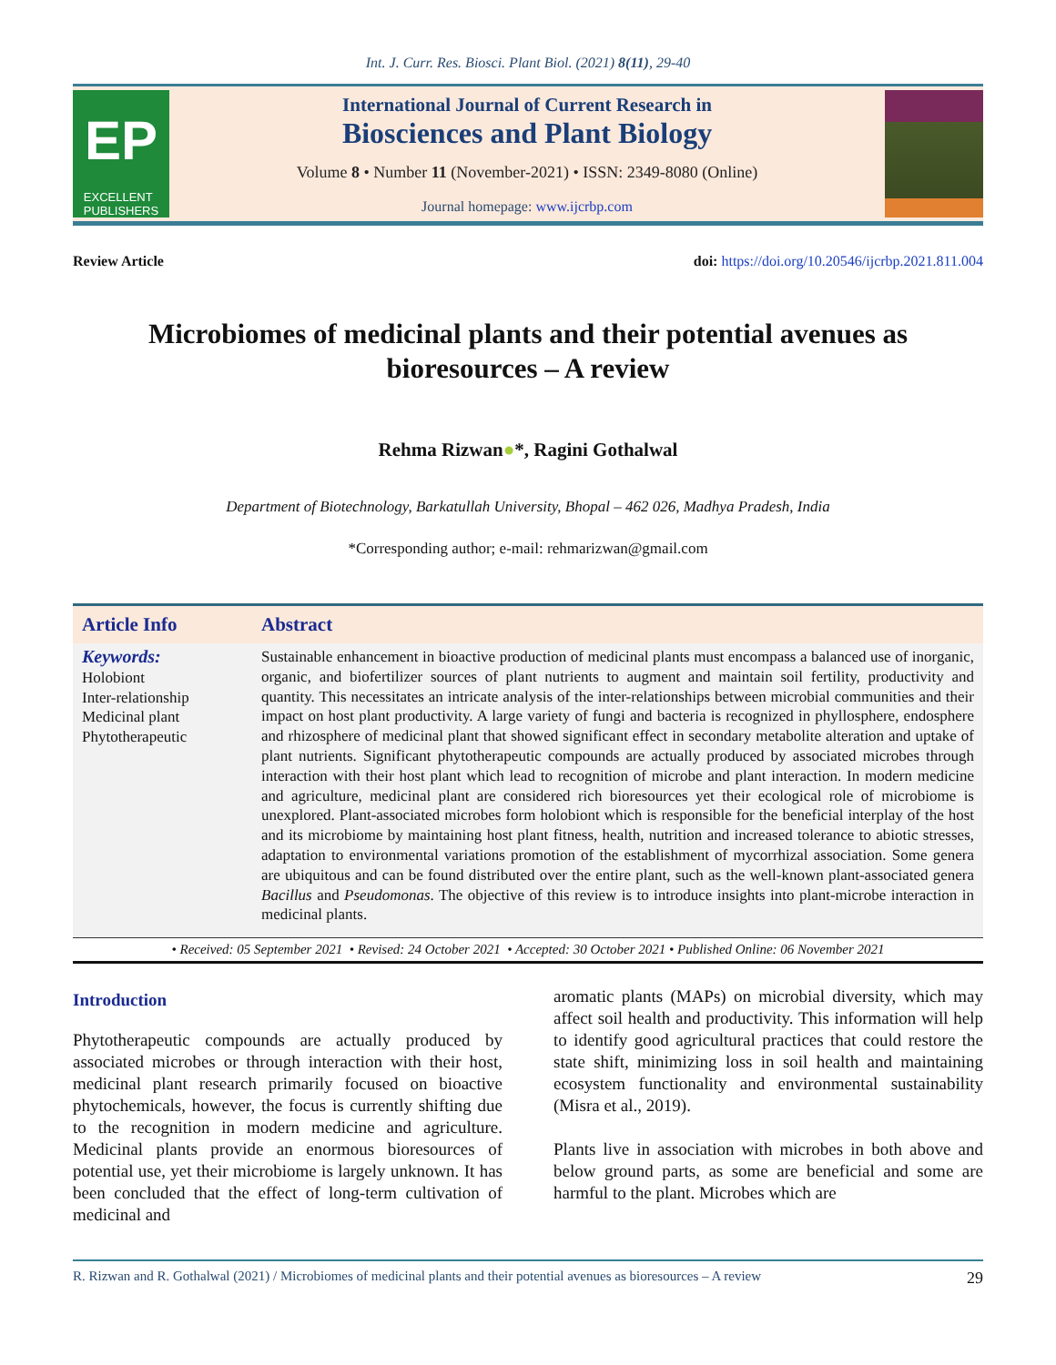Int. J. Curr. Res. Biosci. Plant Biol. (2021) 8(11), 29-40
EP
EXCELLENT
PUBLISHERS
International Journal of Current Research in
Biosciences and Plant Biology
Volume 8 • Number 11 (November-2021) • ISSN: 2349-8080 (Online)
Journal homepage: www.ijcrbp.com
Review Article doi: https://doi.org/10.20546/ijcrbp.2021.811.004
Microbiomes of medicinal plants and their potential avenues as bioresources – A review
Rehma Rizwan●*, Ragini Gothalwal
Department of Biotechnology, Barkatullah University, Bhopal – 462 026, Madhya Pradesh, India
*Corresponding author; e-mail: rehmarizwan@gmail.com
Article Info Abstract
Keywords:
Holobiont
Inter-relationship
Medicinal plant
Phytotherapeutic
Sustainable enhancement in bioactive production of medicinal plants must encompass a balanced use of inorganic, organic, and biofertilizer sources of plant nutrients to augment and maintain soil fertility, productivity and quantity. This necessitates an intricate analysis of the inter-relationships between microbial communities and their impact on host plant productivity. A large variety of fungi and bacteria is recognized in phyllosphere, endosphere and rhizosphere of medicinal plant that showed significant effect in secondary metabolite alteration and uptake of plant nutrients. Significant phytotherapeutic compounds are actually produced by associated microbes through interaction with their host plant which lead to recognition of microbe and plant interaction. In modern medicine and agriculture, medicinal plant are considered rich bioresources yet their ecological role of microbiome is unexplored. Plant-associated microbes form holobiont which is responsible for the beneficial interplay of the host and its microbiome by maintaining host plant fitness, health, nutrition and increased tolerance to abiotic stresses, adaptation to environmental variations promotion of the establishment of mycorrhizal association. Some genera are ubiquitous and can be found distributed over the entire plant, such as the well-known plant-associated genera Bacillus and Pseudomonas. The objective of this review is to introduce insights into plant-microbe interaction in medicinal plants.
• Received: 05 September 2021 • Revised: 24 October 2021 • Accepted: 30 October 2021 • Published Online: 06 November 2021
Introduction
Phytotherapeutic compounds are actually produced by associated microbes or through interaction with their host, medicinal plant research primarily focused on bioactive phytochemicals, however, the focus is currently shifting due to the recognition in modern medicine and agriculture. Medicinal plants provide an enormous bioresources of potential use, yet their microbiome is largely unknown. It has been concluded that the effect of long-term cultivation of medicinal and
aromatic plants (MAPs) on microbial diversity, which may affect soil health and productivity. This information will help to identify good agricultural practices that could restore the state shift, minimizing loss in soil health and maintaining ecosystem functionality and environmental sustainability (Misra et al., 2019).
Plants live in association with microbes in both above and below ground parts, as some are beneficial and some are harmful to the plant. Microbes which are
R. Rizwan and R. Gothalwal (2021) / Microbiomes of medicinal plants and their potential avenues as bioresources – A review 29